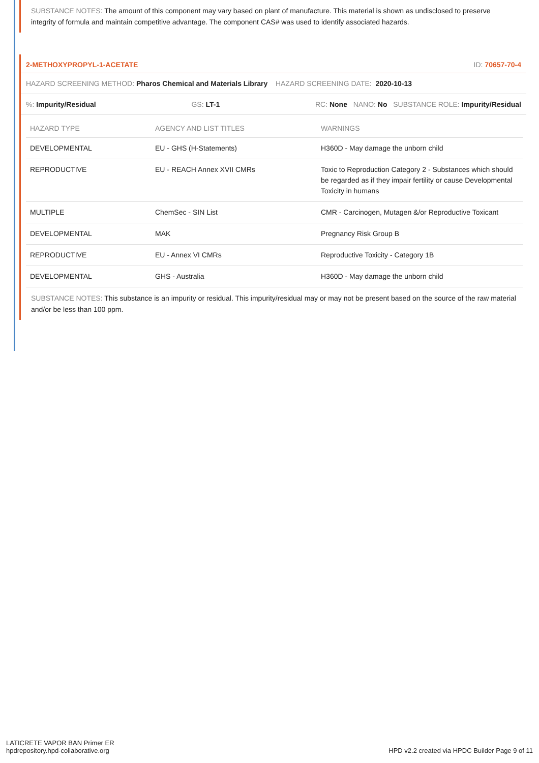SUBSTANCE NOTES: The amount of this component may vary based on plant of manufacture. This material is shown as undisclosed to preserve integrity of formula and maintain competitive advantage. The component CAS# was used to identify associated hazards.
2-METHOXYPROPYL-1-ACETATE ID: 70657-70-4
HAZARD SCREENING METHOD: Pharos Chemical and Materials Library HAZARD SCREENING DATE: 2020-10-13
%: Impurity/Residual GS: LT-1 RC: None NANO: No SUBSTANCE ROLE: Impurity/Residual
| HAZARD TYPE | AGENCY AND LIST TITLES | WARNINGS |
| --- | --- | --- |
| DEVELOPMENTAL | EU - GHS (H-Statements) | H360D - May damage the unborn child |
| REPRODUCTIVE | EU - REACH Annex XVII CMRs | Toxic to Reproduction Category 2 - Substances which should be regarded as if they impair fertility or cause Developmental Toxicity in humans |
| MULTIPLE | ChemSec - SIN List | CMR - Carcinogen, Mutagen &/or Reproductive Toxicant |
| DEVELOPMENTAL | MAK | Pregnancy Risk Group B |
| REPRODUCTIVE | EU - Annex VI CMRs | Reproductive Toxicity - Category 1B |
| DEVELOPMENTAL | GHS - Australia | H360D - May damage the unborn child |
SUBSTANCE NOTES: This substance is an impurity or residual. This impurity/residual may or may not be present based on the source of the raw material and/or be less than 100 ppm.
LATICRETE VAPOR BAN Primer ER
hpdrepository.hpd-collaborative.org
HPD v2.2 created via HPDC Builder Page 9 of 11